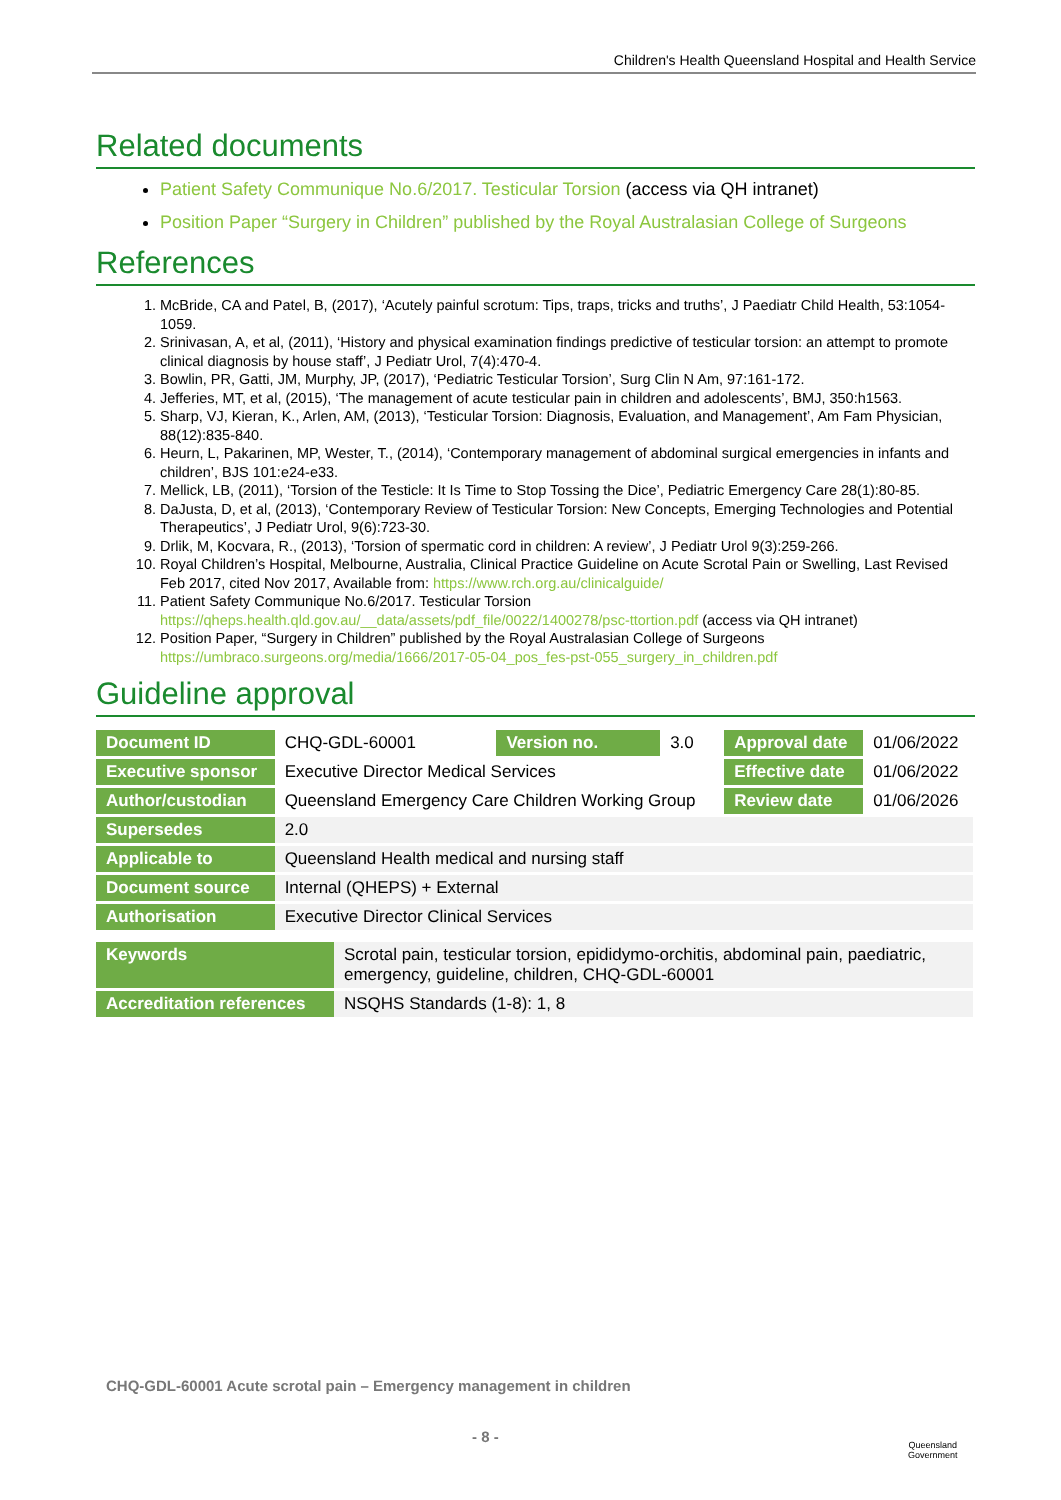Children's Health Queensland Hospital and Health Service
Related documents
Patient Safety Communique No.6/2017. Testicular Torsion (access via QH intranet)
Position Paper “Surgery in Children” published by the Royal Australasian College of Surgeons
References
1. McBride, CA and Patel, B, (2017), ‘Acutely painful scrotum: Tips, traps, tricks and truths’, J Paediatr Child Health, 53:1054-1059.
2. Srinivasan, A, et al, (2011), ‘History and physical examination findings predictive of testicular torsion: an attempt to promote clinical diagnosis by house staff’, J Pediatr Urol, 7(4):470-4.
3. Bowlin, PR, Gatti, JM, Murphy, JP, (2017), ‘Pediatric Testicular Torsion’, Surg Clin N Am, 97:161-172.
4. Jefferies, MT, et al, (2015), ‘The management of acute testicular pain in children and adolescents’, BMJ, 350:h1563.
5. Sharp, VJ, Kieran, K., Arlen, AM, (2013), ‘Testicular Torsion: Diagnosis, Evaluation, and Management’, Am Fam Physician, 88(12):835-840.
6. Heurn, L, Pakarinen, MP, Wester, T., (2014), ‘Contemporary management of abdominal surgical emergencies in infants and children’, BJS 101:e24-e33.
7. Mellick, LB, (2011), ‘Torsion of the Testicle: It Is Time to Stop Tossing the Dice’, Pediatric Emergency Care 28(1):80-85.
8. DaJusta, D, et al, (2013), ‘Contemporary Review of Testicular Torsion: New Concepts, Emerging Technologies and Potential Therapeutics’, J Pediatr Urol, 9(6):723-30.
9. Drlik, M, Kocvara, R., (2013), ‘Torsion of spermatic cord in children: A review’, J Pediatr Urol 9(3):259-266.
10. Royal Children’s Hospital, Melbourne, Australia, Clinical Practice Guideline on Acute Scrotal Pain or Swelling, Last Revised Feb 2017, cited Nov 2017, Available from: https://www.rch.org.au/clinicalguide/
11. Patient Safety Communique No.6/2017. Testicular Torsion https://qheps.health.qld.gov.au/__data/assets/pdf_file/0022/1400278/psc-ttortion.pdf (access via QH intranet)
12. Position Paper, “Surgery in Children” published by the Royal Australasian College of Surgeons https://umbraco.surgeons.org/media/1666/2017-05-04_pos_fes-pst-055_surgery_in_children.pdf
Guideline approval
| Document ID | CHQ-GDL-60001 | Version no. | 3.0 | Approval date | 01/06/2022 |
| Executive sponsor | Executive Director Medical Services | | | Effective date | 01/06/2022 |
| Author/custodian | Queensland Emergency Care Children Working Group | | | Review date | 01/06/2026 |
| Supersedes | 2.0 | | | | |
| Applicable to | Queensland Health medical and nursing staff | | | | |
| Document source | Internal (QHEPS) + External | | | | |
| Authorisation | Executive Director Clinical Services | | | | |
| Keywords | Scrotal pain, testicular torsion, epididymo-orchitis, abdominal pain, paediatric, emergency, guideline, children, CHQ-GDL-60001 |
| Accreditation references | NSQHS Standards (1-8): 1, 8 |
CHQ-GDL-60001 Acute scrotal pain – Emergency management in children
- 8 -
Queensland
Government